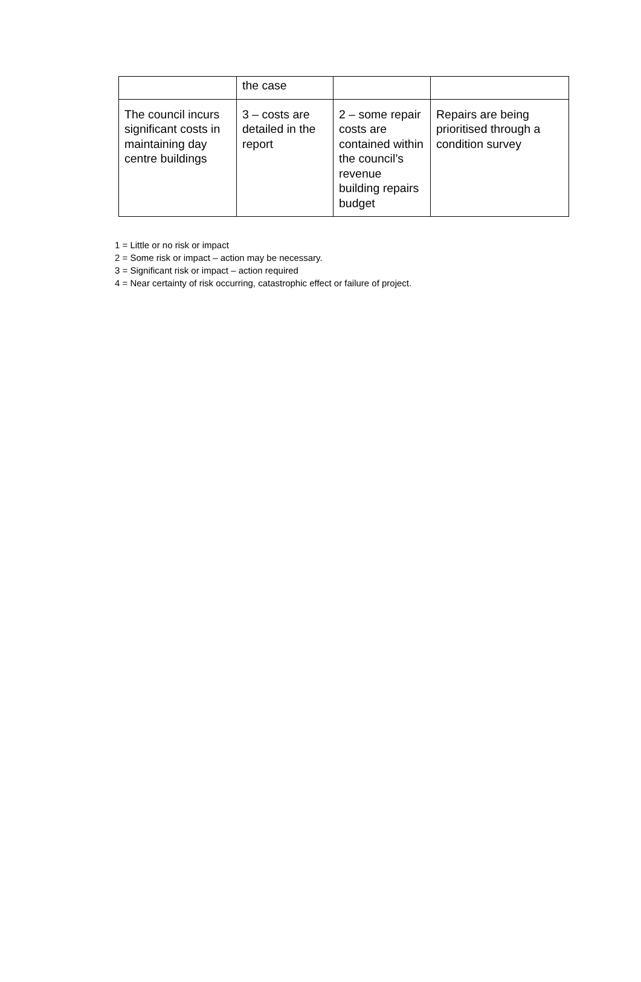| | the case | | |
| The council incurs significant costs in maintaining day centre buildings | 3 – costs are detailed in the report | 2 – some repair costs are contained within the council’s revenue building repairs budget | Repairs are being prioritised through a condition survey |
1 = Little or no risk or impact
2 = Some risk or impact – action may be necessary.
3 = Significant risk or impact – action required
4 = Near certainty of risk occurring, catastrophic effect or failure of project.